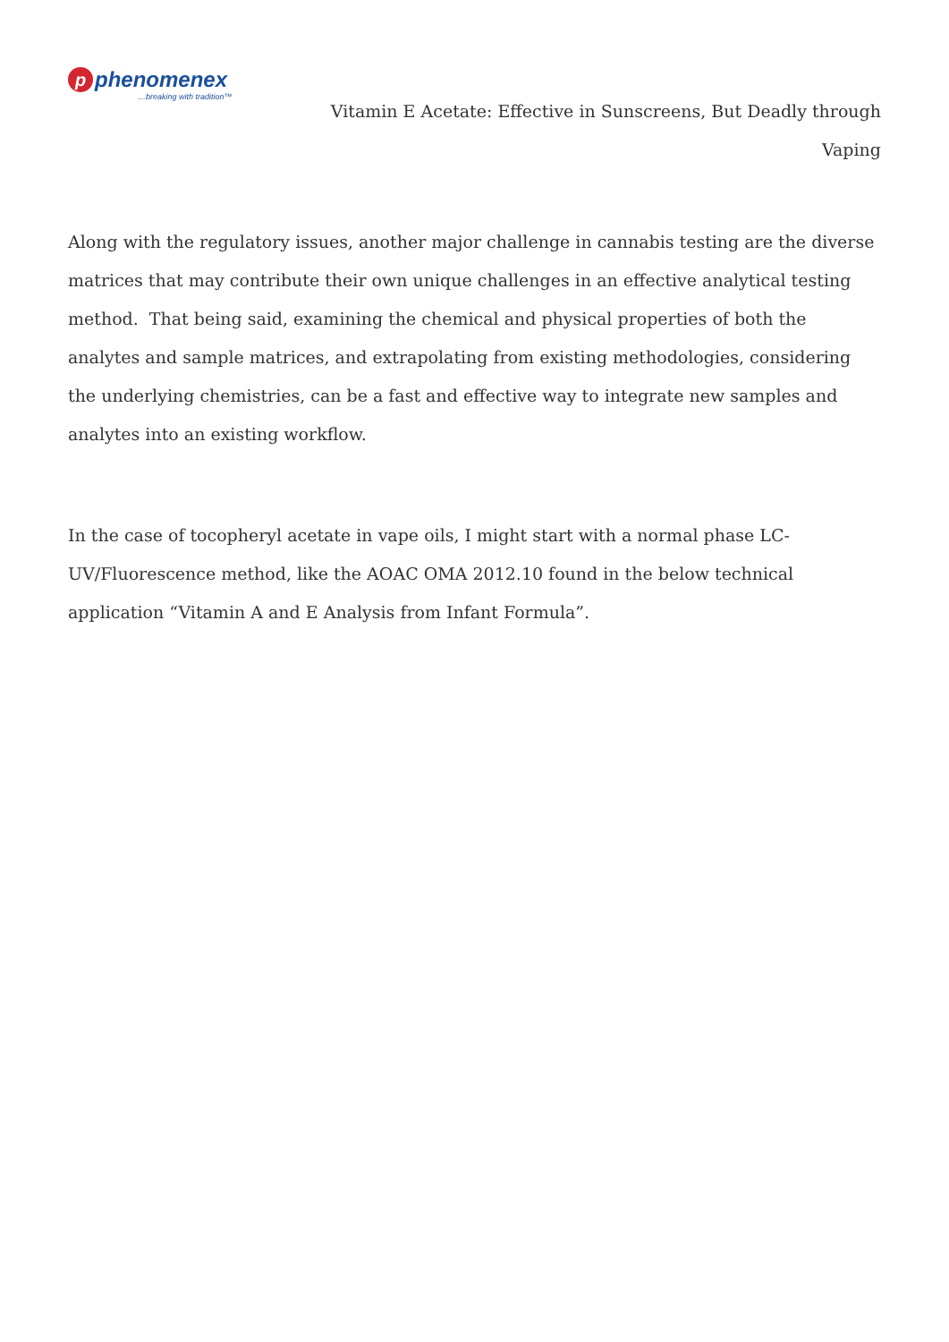pphenomenex
…breaking with tradition™
Vitamin E Acetate: Effective in Sunscreens, But Deadly through Vaping
Along with the regulatory issues, another major challenge in cannabis testing are the diverse matrices that may contribute their own unique challenges in an effective analytical testing method. That being said, examining the chemical and physical properties of both the analytes and sample matrices, and extrapolating from existing methodologies, considering the underlying chemistries, can be a fast and effective way to integrate new samples and analytes into an existing workflow.
In the case of tocopheryl acetate in vape oils, I might start with a normal phase LC-UV/Fluorescence method, like the AOAC OMA 2012.10 found in the below technical application “Vitamin A and E Analysis from Infant Formula”.